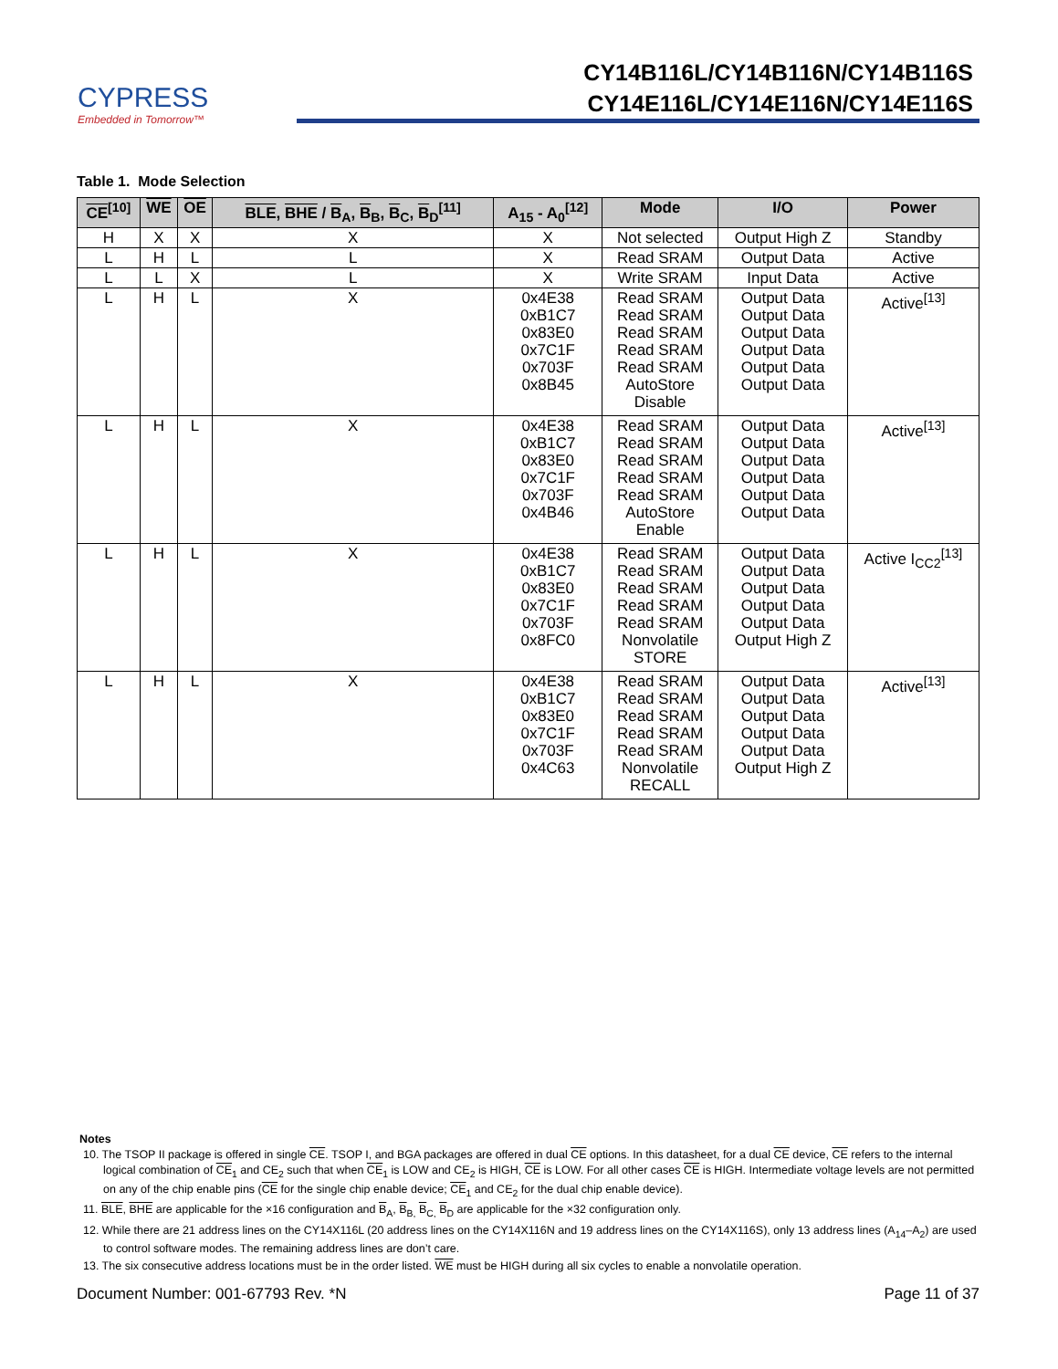CYPRESS
Embedded in Tomorrow™
CY14B116L/CY14B116N/CY14B116S
CY14E116L/CY14E116N/CY14E116S
Table 1. Mode Selection
| CE<sup>[10]</sup> | WE | OE | BLE , BHE / B<sub>A</sub>, B<sub>B</sub>, B<sub>C</sub>, B<sub>D</sub><sup>[11]</sup> | A<sub>15</sub> - A<sub>0</sub><sup>[12]</sup> | Mode | I/O | Power |
| --- | --- | --- | --- | --- | --- | --- | --- |
| H | X | X | X | X | Not selected | Output High Z | Standby |
| L | H | L | L | X | Read SRAM | Output Data | Active |
| L | L | X | L | X | Write SRAM | Input Data | Active |
| L | H | L | X | 0x4E38 0xB1C7 0x83E0 0x7C1F 0x703F 0x8B45 | Read SRAM Read SRAM Read SRAM Read SRAM Read SRAM AutoStore Disable | Output Data Output Data Output Data Output Data Output Data Output Data | Active<sup>[13]</sup> |
| L | H | L | X | 0x4E38 0xB1C7 0x83E0 0x7C1F 0x703F 0x4B46 | Read SRAM Read SRAM Read SRAM Read SRAM Read SRAM AutoStore Enable | Output Data Output Data Output Data Output Data Output Data Output Data | Active<sup>[13]</sup> |
| L | H | L | X | 0x4E38 0xB1C7 0x83E0 0x7C1F 0x703F 0x8FC0 | Read SRAM Read SRAM Read SRAM Read SRAM Read SRAM Nonvolatile STORE | Output Data Output Data Output Data Output Data Output Data Output High Z | Active I<sub>CC2</sub><sup>[13]</sup> |
| L | H | L | X | 0x4E38 0xB1C7 0x83E0 0x7C1F 0x703F 0x4C63 | Read SRAM Read SRAM Read SRAM Read SRAM Read SRAM Nonvolatile RECALL | Output Data Output Data Output Data Output Data Output Data Output High Z | Active<sup>[13]</sup> |
Notes
10. The TSOP II package is offered in single CE. TSOP I, and BGA packages are offered in dual CE options. In this datasheet, for a dual CE device, CE refers to the internal logical combination of CE<sub>1</sub> and CE<sub>2</sub> such that when CE<sub>1</sub> is LOW and CE<sub>2</sub> is HIGH, CE is LOW. For all other cases CE is HIGH. Intermediate voltage levels are not permitted on any of the chip enable pins (CE for the single chip enable device; CE<sub>1</sub> and CE<sub>2</sub> for the dual chip enable device).
11. BLE, BHE are applicable for the ×16 configuration and B<sub>A</sub>, B<sub>B,</sub> B<sub>C,</sub> B<sub>D</sub> are applicable for the ×32 configuration only.
12. While there are 21 address lines on the CY14X116L (20 address lines on the CY14X116N and 19 address lines on the CY14X116S), only 13 address lines (A<sub>14</sub>–A<sub>2</sub>) are used to control software modes. The remaining address lines are don’t care.
13. The six consecutive address locations must be in the order listed. WE must be HIGH during all six cycles to enable a nonvolatile operation.
Document Number: 001-67793 Rev. *N Page 11 of 37